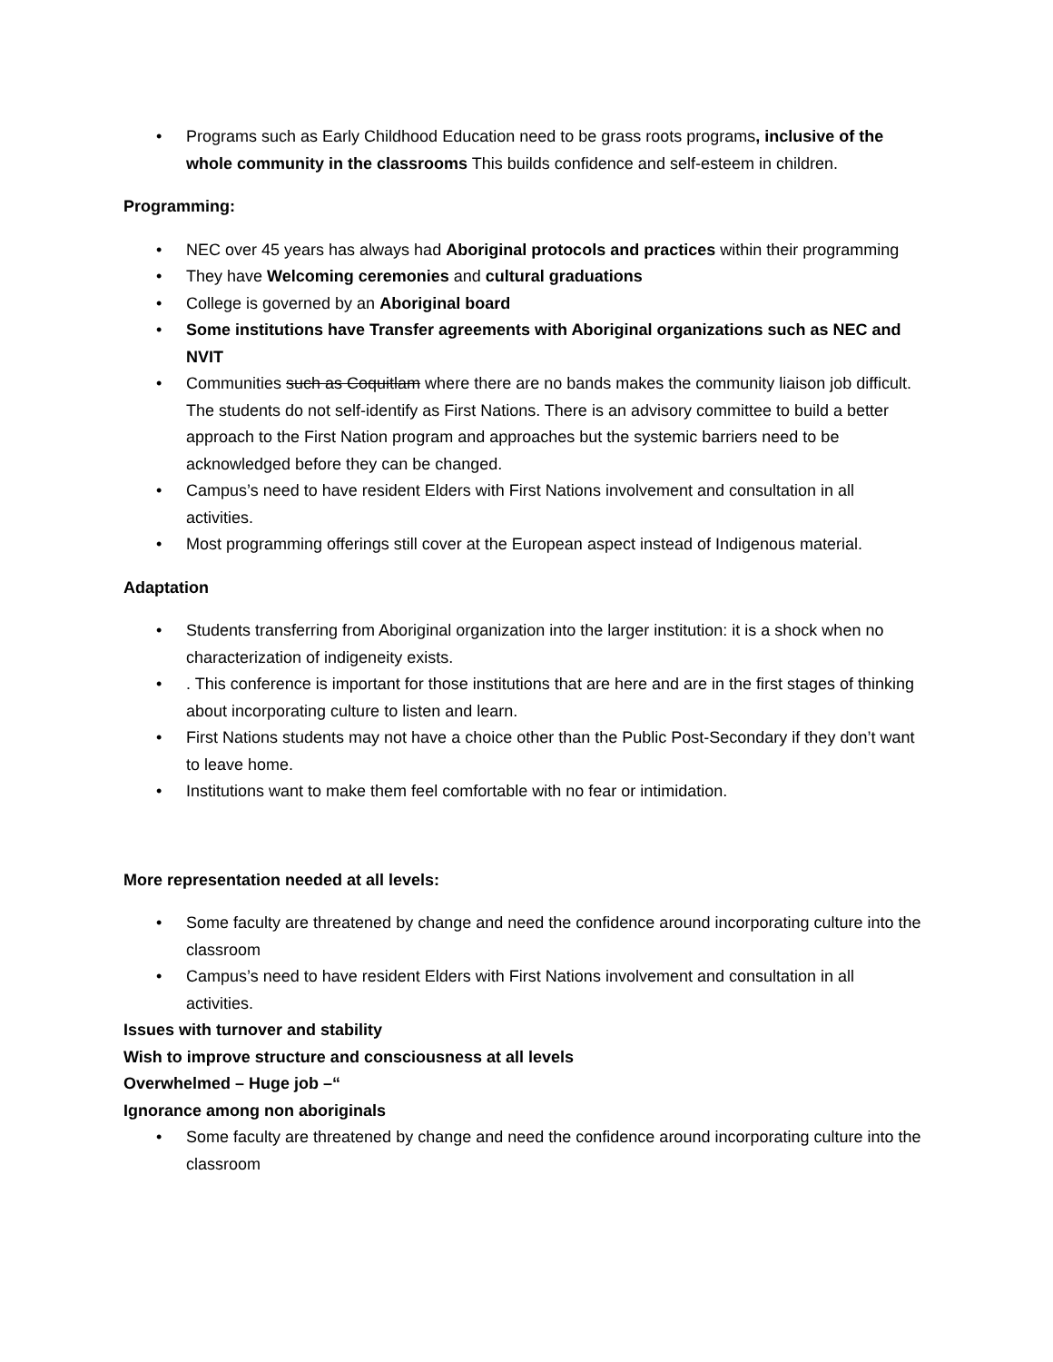• Programs such as Early Childhood Education need to be grass roots programs, inclusive of the whole community in the classrooms This builds confidence and self-esteem in children.
Programming:
• NEC over 45 years has always had Aboriginal protocols and practices within their programming
• They have Welcoming ceremonies and cultural graduations
• College is governed by an Aboriginal board
• Some institutions have Transfer agreements with Aboriginal organizations such as NEC and NVIT
• Communities such as Coquitlam where there are no bands makes the community liaison job difficult. The students do not self-identify as First Nations. There is an advisory committee to build a better approach to the First Nation program and approaches but the systemic barriers need to be acknowledged before they can be changed.
• Campus’s need to have resident Elders with First Nations involvement and consultation in all activities.
• Most programming offerings still cover at the European aspect instead of Indigenous material.
Adaptation
• Students transferring from Aboriginal organization into the larger institution: it is a shock when no characterization of indigeneity exists.
•. This conference is important for those institutions that are here and are in the first stages of thinking about incorporating culture to listen and learn.
• First Nations students may not have a choice other than the Public Post-Secondary if they don’t want to leave home.
• Institutions want to make them feel comfortable with no fear or intimidation.
More representation needed at all levels:
• Some faculty are threatened by change and need the confidence around incorporating culture into the classroom
• Campus’s need to have resident Elders with First Nations involvement and consultation in all activities.
Issues with turnover and stability
Wish to improve structure and consciousness at all levels
Overwhelmed – Huge job –“
Ignorance among non aboriginals
• Some faculty are threatened by change and need the confidence around incorporating culture into the classroom